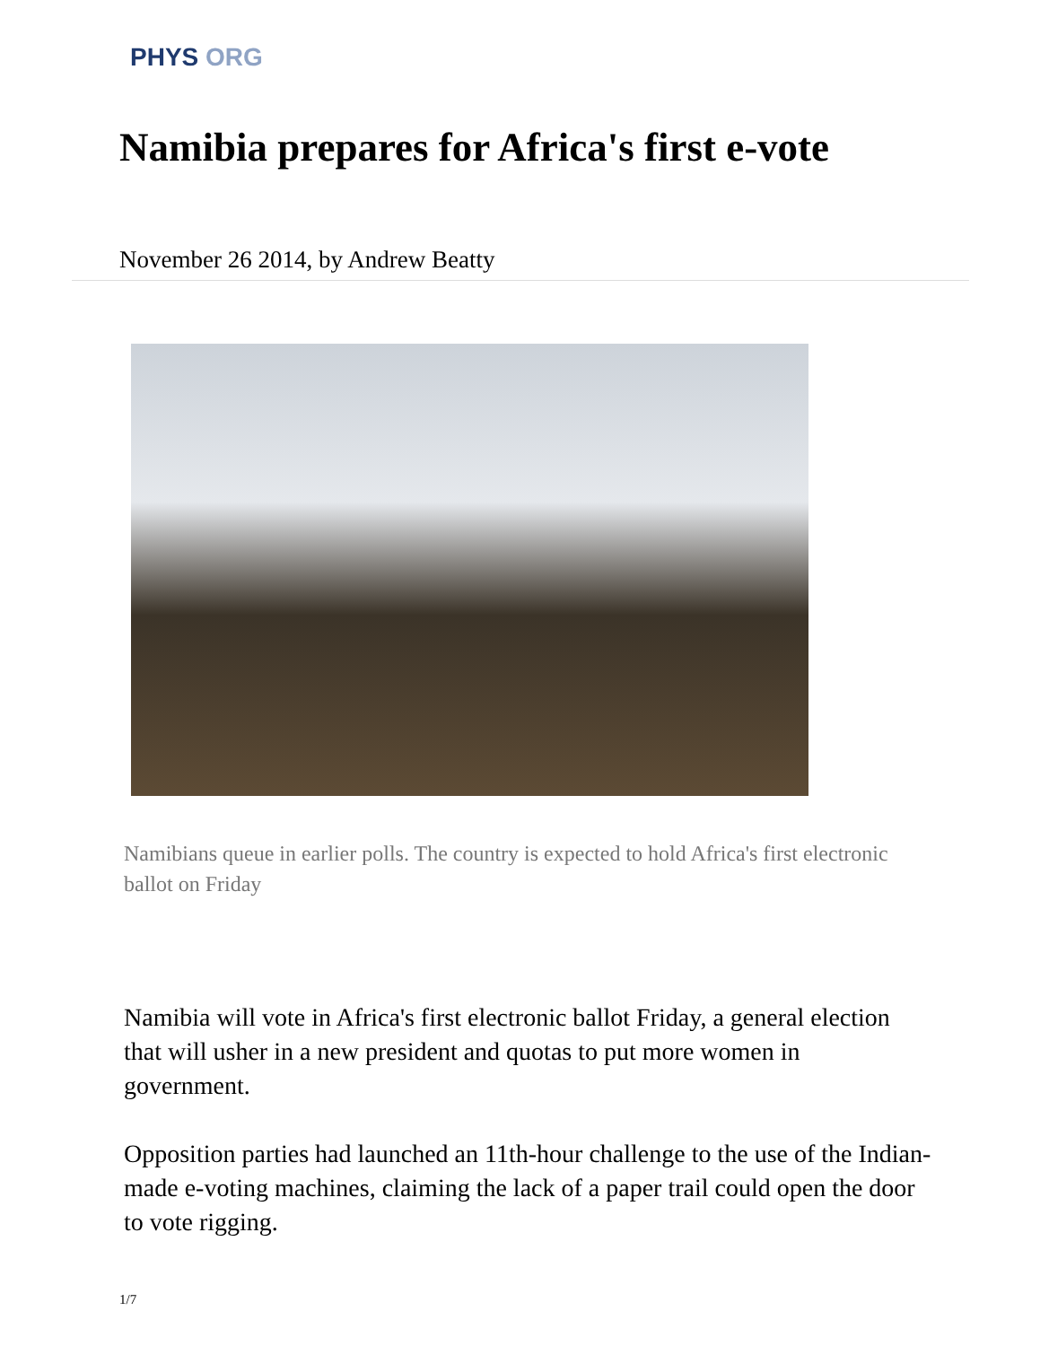PHYS ORG
Namibia prepares for Africa's first e-vote
November 26 2014, by Andrew Beatty
Namibians queue in earlier polls. The country is expected to hold Africa's first electronic ballot on Friday
Namibia will vote in Africa's first electronic ballot Friday, a general election that will usher in a new president and quotas to put more women in government.
Opposition parties had launched an 11th-hour challenge to the use of the Indian-made e-voting machines, claiming the lack of a paper trail could open the door to vote rigging.
1/7